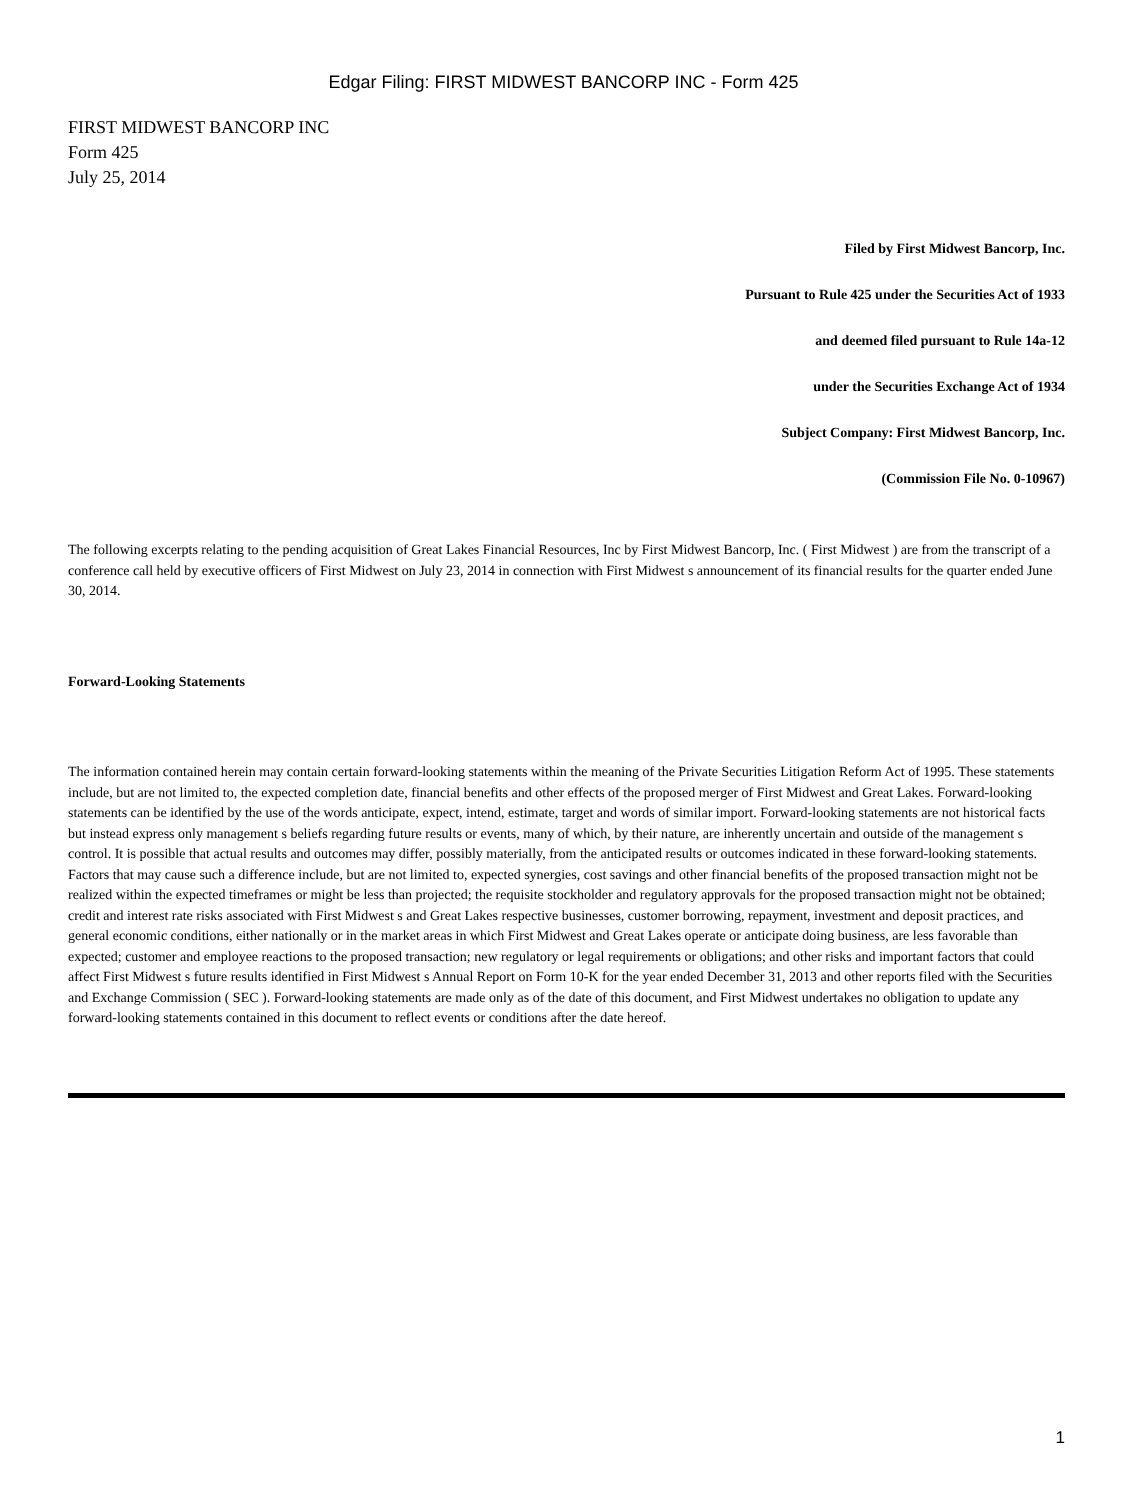Edgar Filing: FIRST MIDWEST BANCORP INC - Form 425
FIRST MIDWEST BANCORP INC
Form 425
July 25, 2014
Filed by First Midwest Bancorp, Inc.
Pursuant to Rule 425 under the Securities Act of 1933
and deemed filed pursuant to Rule 14a-12
under the Securities Exchange Act of 1934
Subject Company: First Midwest Bancorp, Inc.
(Commission File No. 0-10967)
The following excerpts relating to the pending acquisition of Great Lakes Financial Resources, Inc by First Midwest Bancorp, Inc. ( First Midwest ) are from the transcript of a conference call held by executive officers of First Midwest on July 23, 2014 in connection with First Midwest s announcement of its financial results for the quarter ended June 30, 2014.
Forward-Looking Statements
The information contained herein may contain certain forward-looking statements within the meaning of the Private Securities Litigation Reform Act of 1995. These statements include, but are not limited to, the expected completion date, financial benefits and other effects of the proposed merger of First Midwest and Great Lakes. Forward-looking statements can be identified by the use of the words anticipate, expect, intend, estimate, target and words of similar import. Forward-looking statements are not historical facts but instead express only management s beliefs regarding future results or events, many of which, by their nature, are inherently uncertain and outside of the management s control. It is possible that actual results and outcomes may differ, possibly materially, from the anticipated results or outcomes indicated in these forward-looking statements. Factors that may cause such a difference include, but are not limited to, expected synergies, cost savings and other financial benefits of the proposed transaction might not be realized within the expected timeframes or might be less than projected; the requisite stockholder and regulatory approvals for the proposed transaction might not be obtained; credit and interest rate risks associated with First Midwest s and Great Lakes respective businesses, customer borrowing, repayment, investment and deposit practices, and general economic conditions, either nationally or in the market areas in which First Midwest and Great Lakes operate or anticipate doing business, are less favorable than expected; customer and employee reactions to the proposed transaction; new regulatory or legal requirements or obligations; and other risks and important factors that could affect First Midwest s future results identified in First Midwest s Annual Report on Form 10-K for the year ended December 31, 2013 and other reports filed with the Securities and Exchange Commission ( SEC ). Forward-looking statements are made only as of the date of this document, and First Midwest undertakes no obligation to update any forward-looking statements contained in this document to reflect events or conditions after the date hereof.
1